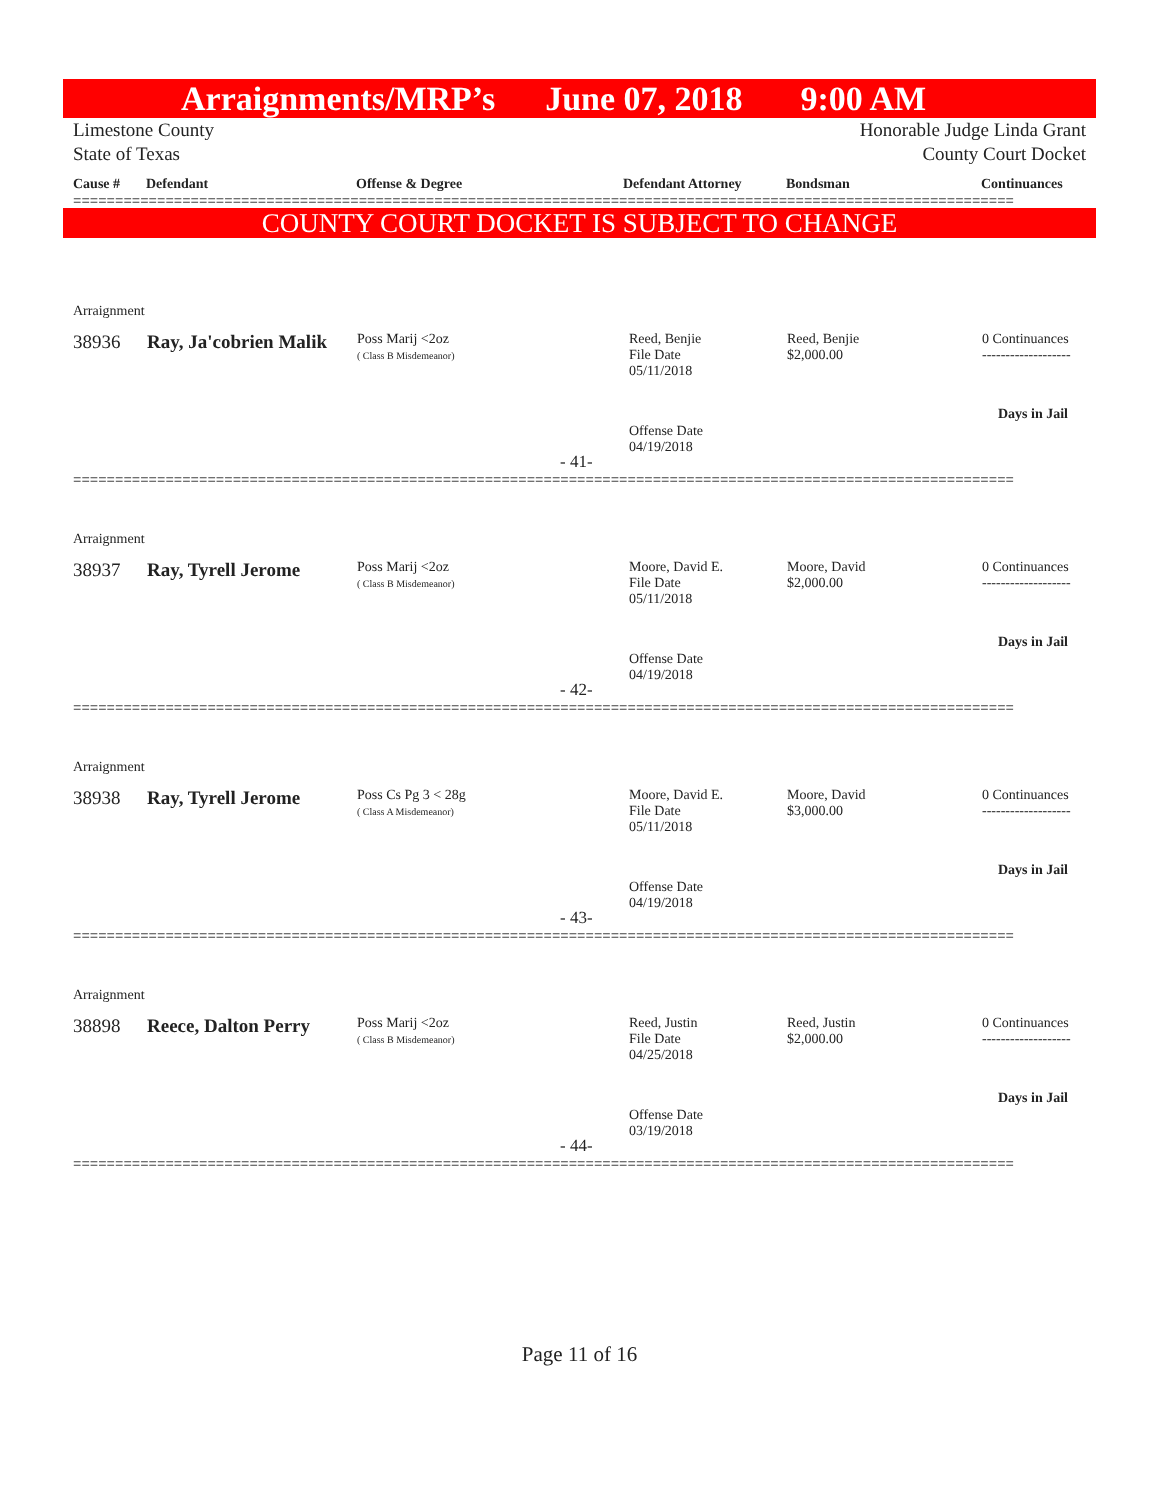Arraignments/MRP’s June 07, 2018 9:00 AM
Limestone County
State of Texas Honorable Judge Linda Grant
County Court Docket
Cause # Defendant Offense & Degree Defendant Attorney Bondsman Continuances
================================================================================================================
COUNTY COURT DOCKET IS SUBJECT TO CHANGE
Arraignment
38936 Ray, Ja'cobrien Malik
Poss Marij <2oz
( Class B Misdemeanor)
Reed, Benjie
File Date
05/11/2018
Reed, Benjie
$2,000.00
0 Continuances
-------------------
Days in Jail
Offense Date
04/19/2018
- 41-
================================================================================================================
Arraignment
38937 Ray, Tyrell Jerome
Poss Marij <2oz
( Class B Misdemeanor)
Moore, David E.
File Date
05/11/2018
Moore, David
$2,000.00
0 Continuances
-------------------
Days in Jail
Offense Date
04/19/2018
- 42-
================================================================================================================
Arraignment
38938 Ray, Tyrell Jerome
Poss Cs Pg 3 < 28g
( Class A Misdemeanor)
Moore, David E.
File Date
05/11/2018
Moore, David
$3,000.00
0 Continuances
-------------------
Days in Jail
Offense Date
04/19/2018
- 43-
================================================================================================================
Arraignment
38898 Reece, Dalton Perry
Poss Marij <2oz
( Class B Misdemeanor)
Reed, Justin
File Date
04/25/2018
Reed, Justin
$2,000.00
0 Continuances
-------------------
Days in Jail
Offense Date
03/19/2018
- 44-
================================================================================================================
Page 11 of 16